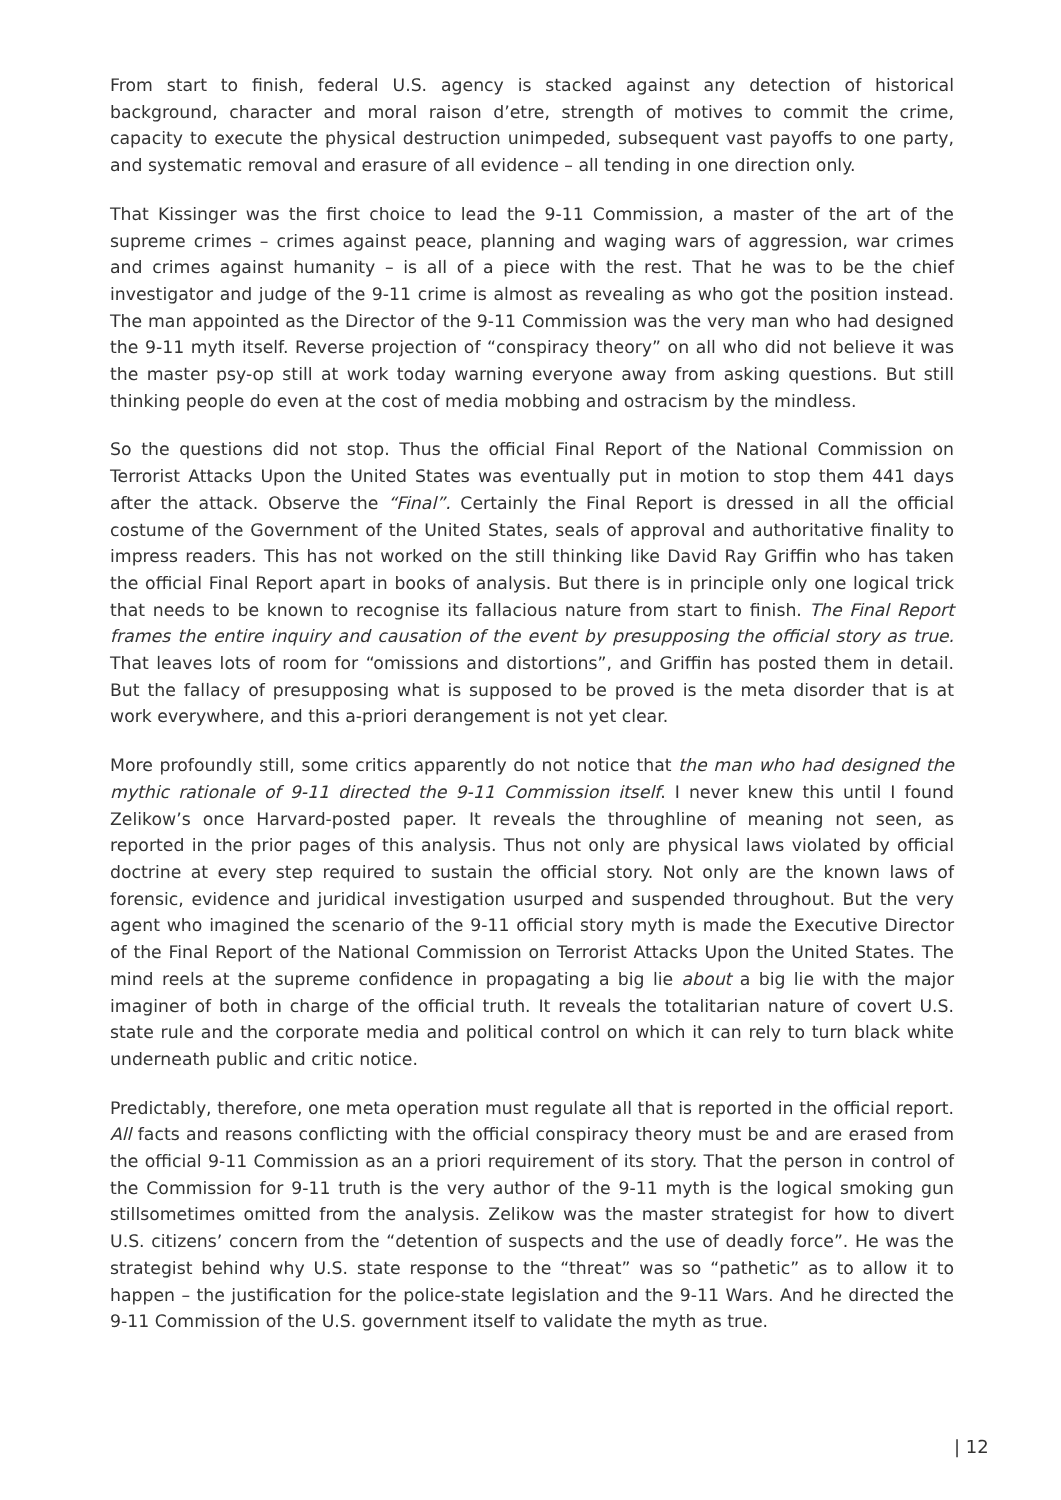From start to finish, federal U.S. agency is stacked against any detection of historical background, character and moral raison d’etre, strength of motives to commit the crime, capacity to execute the physical destruction unimpeded, subsequent vast payoffs to one party, and systematic removal and erasure of all evidence – all tending in one direction only.
That Kissinger was the first choice to lead the 9-11 Commission, a master of the art of the supreme crimes – crimes against peace, planning and waging wars of aggression, war crimes and crimes against humanity – is all of a piece with the rest. That he was to be the chief investigator and judge of the 9-11 crime is almost as revealing as who got the position instead. The man appointed as the Director of the 9-11 Commission was the very man who had designed the 9-11 myth itself. Reverse projection of “conspiracy theory” on all who did not believe it was the master psy-op still at work today warning everyone away from asking questions. But still thinking people do even at the cost of media mobbing and ostracism by the mindless.
So the questions did not stop. Thus the official Final Report of the National Commission on Terrorist Attacks Upon the United States was eventually put in motion to stop them 441 days after the attack. Observe the “Final”. Certainly the Final Report is dressed in all the official costume of the Government of the United States, seals of approval and authoritative finality to impress readers. This has not worked on the still thinking like David Ray Griffin who has taken the official Final Report apart in books of analysis. But there is in principle only one logical trick that needs to be known to recognise its fallacious nature from start to finish. The Final Report frames the entire inquiry and causation of the event by presupposing the official story as true. That leaves lots of room for “omissions and distortions”, and Griffin has posted them in detail. But the fallacy of presupposing what is supposed to be proved is the meta disorder that is at work everywhere, and this a-priori derangement is not yet clear.
More profoundly still, some critics apparently do not notice that the man who had designed the mythic rationale of 9-11 directed the 9-11 Commission itself. I never knew this until I found Zelikow’s once Harvard-posted paper. It reveals the throughline of meaning not seen, as reported in the prior pages of this analysis. Thus not only are physical laws violated by official doctrine at every step required to sustain the official story. Not only are the known laws of forensic, evidence and juridical investigation usurped and suspended throughout. But the very agent who imagined the scenario of the 9-11 official story myth is made the Executive Director of the Final Report of the National Commission on Terrorist Attacks Upon the United States. The mind reels at the supreme confidence in propagating a big lie about a big lie with the major imaginer of both in charge of the official truth. It reveals the totalitarian nature of covert U.S. state rule and the corporate media and political control on which it can rely to turn black white underneath public and critic notice.
Predictably, therefore, one meta operation must regulate all that is reported in the official report. All facts and reasons conflicting with the official conspiracy theory must be and are erased from the official 9-11 Commission as an a priori requirement of its story. That the person in control of the Commission for 9-11 truth is the very author of the 9-11 myth is the logical smoking gun stillsometimes omitted from the analysis. Zelikow was the master strategist for how to divert U.S. citizens’ concern from the “detention of suspects and the use of deadly force”. He was the strategist behind why U.S. state response to the “threat” was so “pathetic” as to allow it to happen – the justification for the police-state legislation and the 9-11 Wars. And he directed the 9-11 Commission of the U.S. government itself to validate the myth as true.
| 12